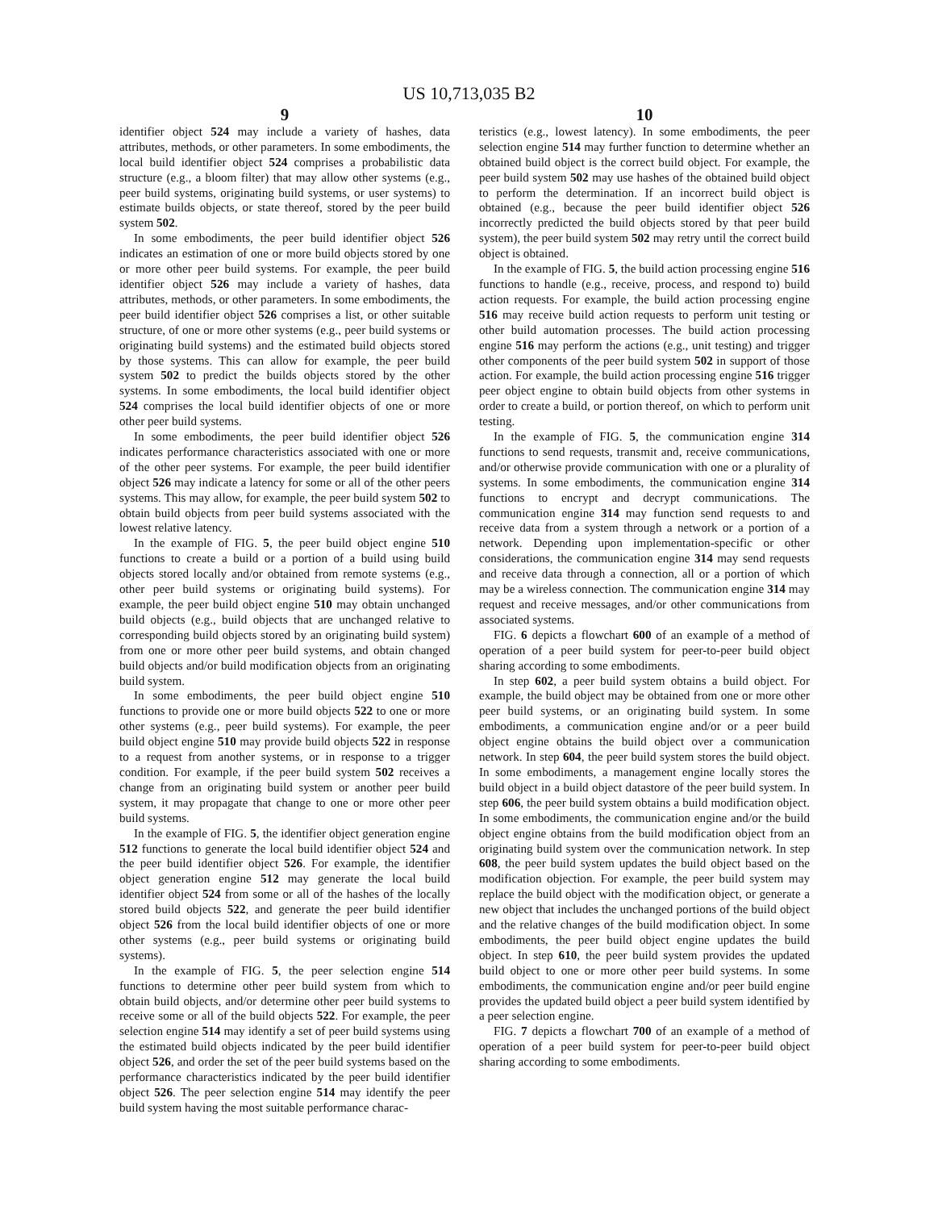US 10,713,035 B2
9
identifier object 524 may include a variety of hashes, data attributes, methods, or other parameters. In some embodiments, the local build identifier object 524 comprises a probabilistic data structure (e.g., a bloom filter) that may allow other systems (e.g., peer build systems, originating build systems, or user systems) to estimate builds objects, or state thereof, stored by the peer build system 502.
In some embodiments, the peer build identifier object 526 indicates an estimation of one or more build objects stored by one or more other peer build systems. For example, the peer build identifier object 526 may include a variety of hashes, data attributes, methods, or other parameters. In some embodiments, the peer build identifier object 526 comprises a list, or other suitable structure, of one or more other systems (e.g., peer build systems or originating build systems) and the estimated build objects stored by those systems. This can allow for example, the peer build system 502 to predict the builds objects stored by the other systems. In some embodiments, the local build identifier object 524 comprises the local build identifier objects of one or more other peer build systems.
In some embodiments, the peer build identifier object 526 indicates performance characteristics associated with one or more of the other peer systems. For example, the peer build identifier object 526 may indicate a latency for some or all of the other peers systems. This may allow, for example, the peer build system 502 to obtain build objects from peer build systems associated with the lowest relative latency.
In the example of FIG. 5, the peer build object engine 510 functions to create a build or a portion of a build using build objects stored locally and/or obtained from remote systems (e.g., other peer build systems or originating build systems). For example, the peer build object engine 510 may obtain unchanged build objects (e.g., build objects that are unchanged relative to corresponding build objects stored by an originating build system) from one or more other peer build systems, and obtain changed build objects and/or build modification objects from an originating build system.
In some embodiments, the peer build object engine 510 functions to provide one or more build objects 522 to one or more other systems (e.g., peer build systems). For example, the peer build object engine 510 may provide build objects 522 in response to a request from another systems, or in response to a trigger condition. For example, if the peer build system 502 receives a change from an originating build system or another peer build system, it may propagate that change to one or more other peer build systems.
In the example of FIG. 5, the identifier object generation engine 512 functions to generate the local build identifier object 524 and the peer build identifier object 526. For example, the identifier object generation engine 512 may generate the local build identifier object 524 from some or all of the hashes of the locally stored build objects 522, and generate the peer build identifier object 526 from the local build identifier objects of one or more other systems (e.g., peer build systems or originating build systems).
In the example of FIG. 5, the peer selection engine 514 functions to determine other peer build system from which to obtain build objects, and/or determine other peer build systems to receive some or all of the build objects 522. For example, the peer selection engine 514 may identify a set of peer build systems using the estimated build objects indicated by the peer build identifier object 526, and order the set of the peer build systems based on the performance characteristics indicated by the peer build identifier object 526. The peer selection engine 514 may identify the peer build system having the most suitable performance charac-
10
teristics (e.g., lowest latency). In some embodiments, the peer selection engine 514 may further function to determine whether an obtained build object is the correct build object. For example, the peer build system 502 may use hashes of the obtained build object to perform the determination. If an incorrect build object is obtained (e.g., because the peer build identifier object 526 incorrectly predicted the build objects stored by that peer build system), the peer build system 502 may retry until the correct build object is obtained.
In the example of FIG. 5, the build action processing engine 516 functions to handle (e.g., receive, process, and respond to) build action requests. For example, the build action processing engine 516 may receive build action requests to perform unit testing or other build automation processes. The build action processing engine 516 may perform the actions (e.g., unit testing) and trigger other components of the peer build system 502 in support of those action. For example, the build action processing engine 516 trigger peer object engine to obtain build objects from other systems in order to create a build, or portion thereof, on which to perform unit testing.
In the example of FIG. 5, the communication engine 314 functions to send requests, transmit and, receive communications, and/or otherwise provide communication with one or a plurality of systems. In some embodiments, the communication engine 314 functions to encrypt and decrypt communications. The communication engine 314 may function send requests to and receive data from a system through a network or a portion of a network. Depending upon implementation-specific or other considerations, the communication engine 314 may send requests and receive data through a connection, all or a portion of which may be a wireless connection. The communication engine 314 may request and receive messages, and/or other communications from associated systems.
FIG. 6 depicts a flowchart 600 of an example of a method of operation of a peer build system for peer-to-peer build object sharing according to some embodiments.
In step 602, a peer build system obtains a build object. For example, the build object may be obtained from one or more other peer build systems, or an originating build system. In some embodiments, a communication engine and/or or a peer build object engine obtains the build object over a communication network. In step 604, the peer build system stores the build object. In some embodiments, a management engine locally stores the build object in a build object datastore of the peer build system. In step 606, the peer build system obtains a build modification object. In some embodiments, the communication engine and/or the build object engine obtains from the build modification object from an originating build system over the communication network. In step 608, the peer build system updates the build object based on the modification objection. For example, the peer build system may replace the build object with the modification object, or generate a new object that includes the unchanged portions of the build object and the relative changes of the build modification object. In some embodiments, the peer build object engine updates the build object. In step 610, the peer build system provides the updated build object to one or more other peer build systems. In some embodiments, the communication engine and/or peer build engine provides the updated build object a peer build system identified by a peer selection engine.
FIG. 7 depicts a flowchart 700 of an example of a method of operation of a peer build system for peer-to-peer build object sharing according to some embodiments.